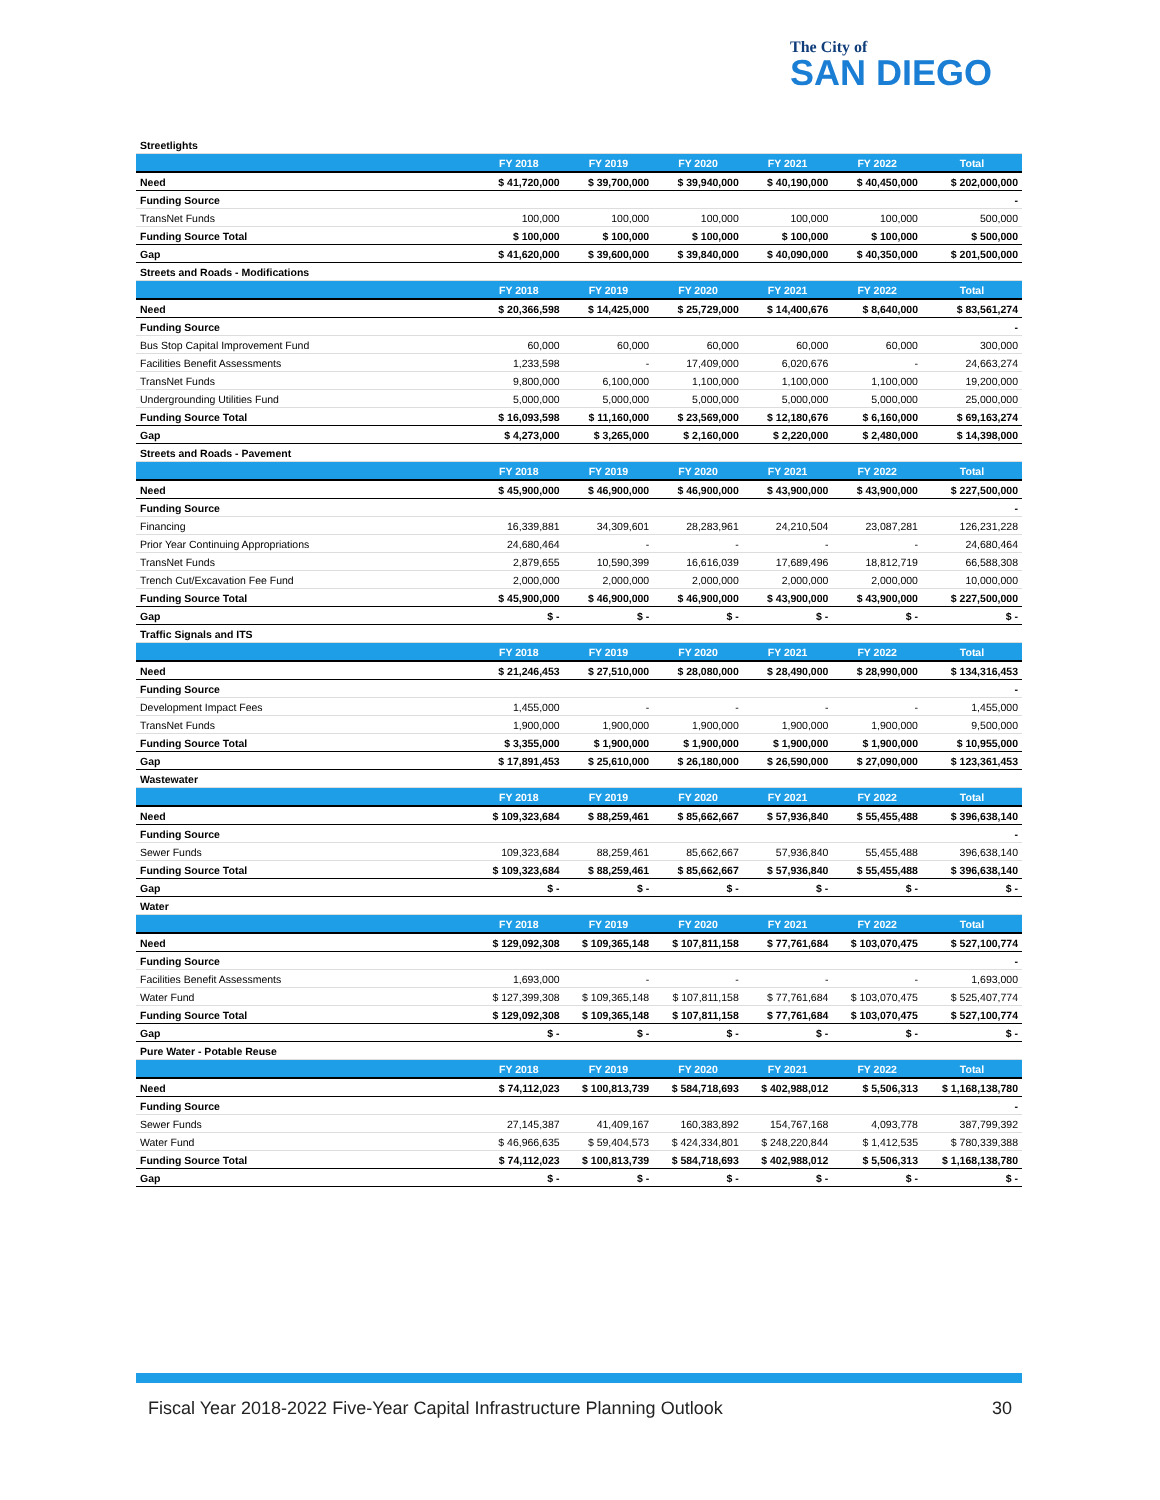The City of
SAN DIEGO
| Streetlights | | | | | | |
| | FY 2018 | FY 2019 | FY 2020 | FY 2021 | FY 2022 | Total |
| Need | $ 41,720,000 | $ 39,700,000 | $ 39,940,000 | $ 40,190,000 | $ 40,450,000 | $ 202,000,000 |
| Funding Source | | | | | | - |
| TransNet Funds | 100,000 | 100,000 | 100,000 | 100,000 | 100,000 | 500,000 |
| Funding Source Total | $ 100,000 | $ 100,000 | $ 100,000 | $ 100,000 | $ 100,000 | $ 500,000 |
| Gap | $ 41,620,000 | $ 39,600,000 | $ 39,840,000 | $ 40,090,000 | $ 40,350,000 | $ 201,500,000 |
| Streets and Roads - Modifications | | | | | | |
| | FY 2018 | FY 2019 | FY 2020 | FY 2021 | FY 2022 | Total |
| Need | $ 20,366,598 | $ 14,425,000 | $ 25,729,000 | $ 14,400,676 | $ 8,640,000 | $ 83,561,274 |
| Funding Source | | | | | | - |
| Bus Stop Capital Improvement Fund | 60,000 | 60,000 | 60,000 | 60,000 | 60,000 | 300,000 |
| Facilities Benefit Assessments | 1,233,598 | - | 17,409,000 | 6,020,676 | - | 24,663,274 |
| TransNet Funds | 9,800,000 | 6,100,000 | 1,100,000 | 1,100,000 | 1,100,000 | 19,200,000 |
| Undergrounding Utilities Fund | 5,000,000 | 5,000,000 | 5,000,000 | 5,000,000 | 5,000,000 | 25,000,000 |
| Funding Source Total | $ 16,093,598 | $ 11,160,000 | $ 23,569,000 | $ 12,180,676 | $ 6,160,000 | $ 69,163,274 |
| Gap | $ 4,273,000 | $ 3,265,000 | $ 2,160,000 | $ 2,220,000 | $ 2,480,000 | $ 14,398,000 |
| Streets and Roads - Pavement | | | | | | |
| | FY 2018 | FY 2019 | FY 2020 | FY 2021 | FY 2022 | Total |
| Need | $ 45,900,000 | $ 46,900,000 | $ 46,900,000 | $ 43,900,000 | $ 43,900,000 | $ 227,500,000 |
| Funding Source | | | | | | - |
| Financing | 16,339,881 | 34,309,601 | 28,283,961 | 24,210,504 | 23,087,281 | 126,231,228 |
| Prior Year Continuing Appropriations | 24,680,464 | - | - | - | - | 24,680,464 |
| TransNet Funds | 2,879,655 | 10,590,399 | 16,616,039 | 17,689,496 | 18,812,719 | 66,588,308 |
| Trench Cut/Excavation Fee Fund | 2,000,000 | 2,000,000 | 2,000,000 | 2,000,000 | 2,000,000 | 10,000,000 |
| Funding Source Total | $ 45,900,000 | $ 46,900,000 | $ 46,900,000 | $ 43,900,000 | $ 43,900,000 | $ 227,500,000 |
| Gap | $ - | $ - | $ - | $ - | $ - | $ - |
| Traffic Signals and ITS | | | | | | |
| | FY 2018 | FY 2019 | FY 2020 | FY 2021 | FY 2022 | Total |
| Need | $ 21,246,453 | $ 27,510,000 | $ 28,080,000 | $ 28,490,000 | $ 28,990,000 | $ 134,316,453 |
| Funding Source | | | | | | - |
| Development Impact Fees | 1,455,000 | - | - | - | - | 1,455,000 |
| TransNet Funds | 1,900,000 | 1,900,000 | 1,900,000 | 1,900,000 | 1,900,000 | 9,500,000 |
| Funding Source Total | $ 3,355,000 | $ 1,900,000 | $ 1,900,000 | $ 1,900,000 | $ 1,900,000 | $ 10,955,000 |
| Gap | $ 17,891,453 | $ 25,610,000 | $ 26,180,000 | $ 26,590,000 | $ 27,090,000 | $ 123,361,453 |
| Wastewater | | | | | | |
| | FY 2018 | FY 2019 | FY 2020 | FY 2021 | FY 2022 | Total |
| Need | $ 109,323,684 | $ 88,259,461 | $ 85,662,667 | $ 57,936,840 | $ 55,455,488 | $ 396,638,140 |
| Funding Source | | | | | | - |
| Sewer Funds | 109,323,684 | 88,259,461 | 85,662,667 | 57,936,840 | 55,455,488 | 396,638,140 |
| Funding Source Total | $ 109,323,684 | $ 88,259,461 | $ 85,662,667 | $ 57,936,840 | $ 55,455,488 | $ 396,638,140 |
| Gap | $ - | $ - | $ - | $ - | $ - | $ - |
| Water | | | | | | |
| | FY 2018 | FY 2019 | FY 2020 | FY 2021 | FY 2022 | Total |
| Need | $ 129,092,308 | $ 109,365,148 | $ 107,811,158 | $ 77,761,684 | $ 103,070,475 | $ 527,100,774 |
| Funding Source | | | | | | - |
| Facilities Benefit Assessments | 1,693,000 | - | - | - | - | 1,693,000 |
| Water Fund | $ 127,399,308 | $ 109,365,148 | $ 107,811,158 | $ 77,761,684 | $ 103,070,475 | $ 525,407,774 |
| Funding Source Total | $ 129,092,308 | $ 109,365,148 | $ 107,811,158 | $ 77,761,684 | $ 103,070,475 | $ 527,100,774 |
| Gap | $ - | $ - | $ - | $ - | $ - | $ - |
| Pure Water - Potable Reuse | | | | | | |
| | FY 2018 | FY 2019 | FY 2020 | FY 2021 | FY 2022 | Total |
| Need | $ 74,112,023 | $ 100,813,739 | $ 584,718,693 | $ 402,988,012 | $ 5,506,313 | $ 1,168,138,780 |
| Funding Source | | | | | | - |
| Sewer Funds | 27,145,387 | 41,409,167 | 160,383,892 | 154,767,168 | 4,093,778 | 387,799,392 |
| Water Fund | $ 46,966,635 | $ 59,404,573 | $ 424,334,801 | $ 248,220,844 | $ 1,412,535 | $ 780,339,388 |
| Funding Source Total | $ 74,112,023 | $ 100,813,739 | $ 584,718,693 | $ 402,988,012 | $ 5,506,313 | $ 1,168,138,780 |
| Gap | $ - | $ - | $ - | $ - | $ - | $ - |
Fiscal Year 2018-2022 Five-Year Capital Infrastructure Planning Outlook 30